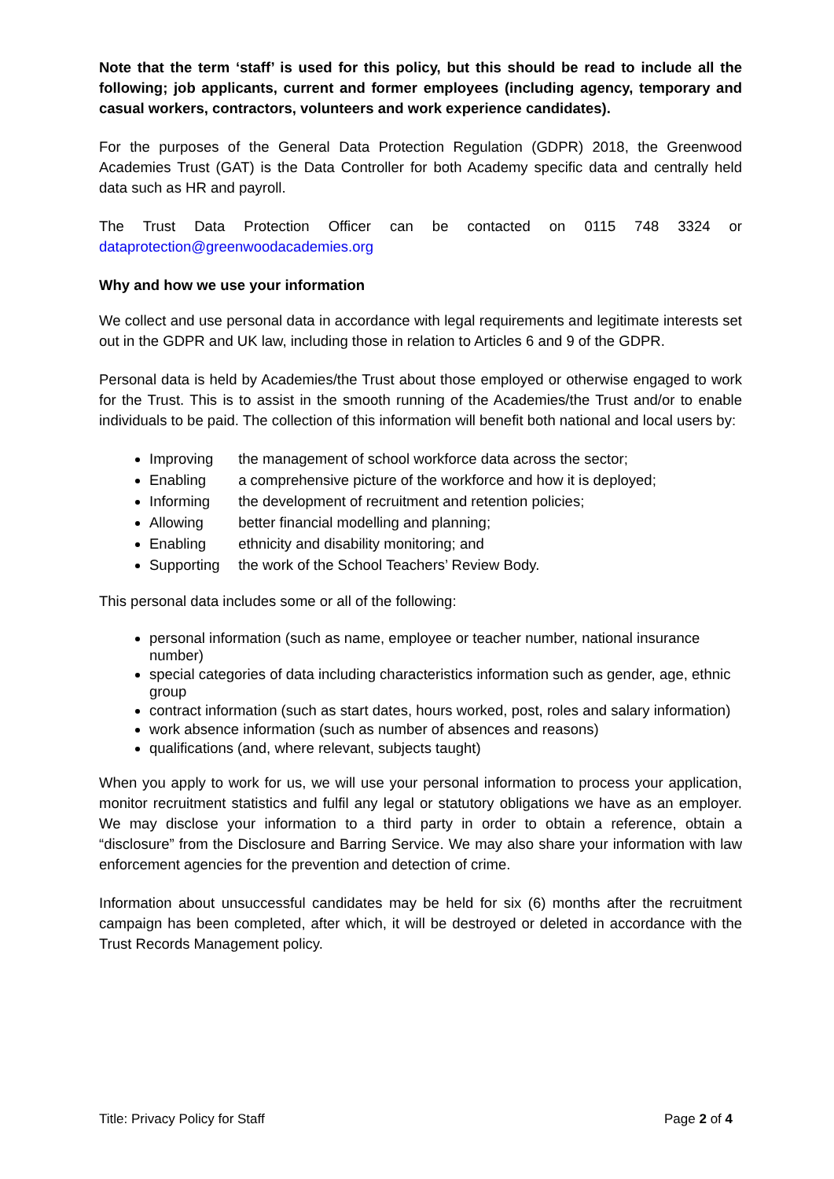Note that the term ‘staff’ is used for this policy, but this should be read to include all the following; job applicants, current and former employees (including agency, temporary and casual workers, contractors, volunteers and work experience candidates).
For the purposes of the General Data Protection Regulation (GDPR) 2018, the Greenwood Academies Trust (GAT) is the Data Controller for both Academy specific data and centrally held data such as HR and payroll.
The Trust Data Protection Officer can be contacted on 0115 748 3324 or dataprotection@greenwoodacademies.org
Why and how we use your information
We collect and use personal data in accordance with legal requirements and legitimate interests set out in the GDPR and UK law, including those in relation to Articles 6 and 9 of the GDPR.
Personal data is held by Academies/the Trust about those employed or otherwise engaged to work for the Trust. This is to assist in the smooth running of the Academies/the Trust and/or to enable individuals to be paid. The collection of this information will benefit both national and local users by:
Improving the management of school workforce data across the sector;
Enabling a comprehensive picture of the workforce and how it is deployed;
Informing the development of recruitment and retention policies;
Allowing better financial modelling and planning;
Enabling ethnicity and disability monitoring; and
Supporting the work of the School Teachers’ Review Body.
This personal data includes some or all of the following:
personal information (such as name, employee or teacher number, national insurance number)
special categories of data including characteristics information such as gender, age, ethnic group
contract information (such as start dates, hours worked, post, roles and salary information)
work absence information (such as number of absences and reasons)
qualifications (and, where relevant, subjects taught)
When you apply to work for us, we will use your personal information to process your application, monitor recruitment statistics and fulfil any legal or statutory obligations we have as an employer. We may disclose your information to a third party in order to obtain a reference, obtain a “disclosure” from the Disclosure and Barring Service. We may also share your information with law enforcement agencies for the prevention and detection of crime.
Information about unsuccessful candidates may be held for six (6) months after the recruitment campaign has been completed, after which, it will be destroyed or deleted in accordance with the Trust Records Management policy.
Title: Privacy Policy for Staff Page 2 of 4